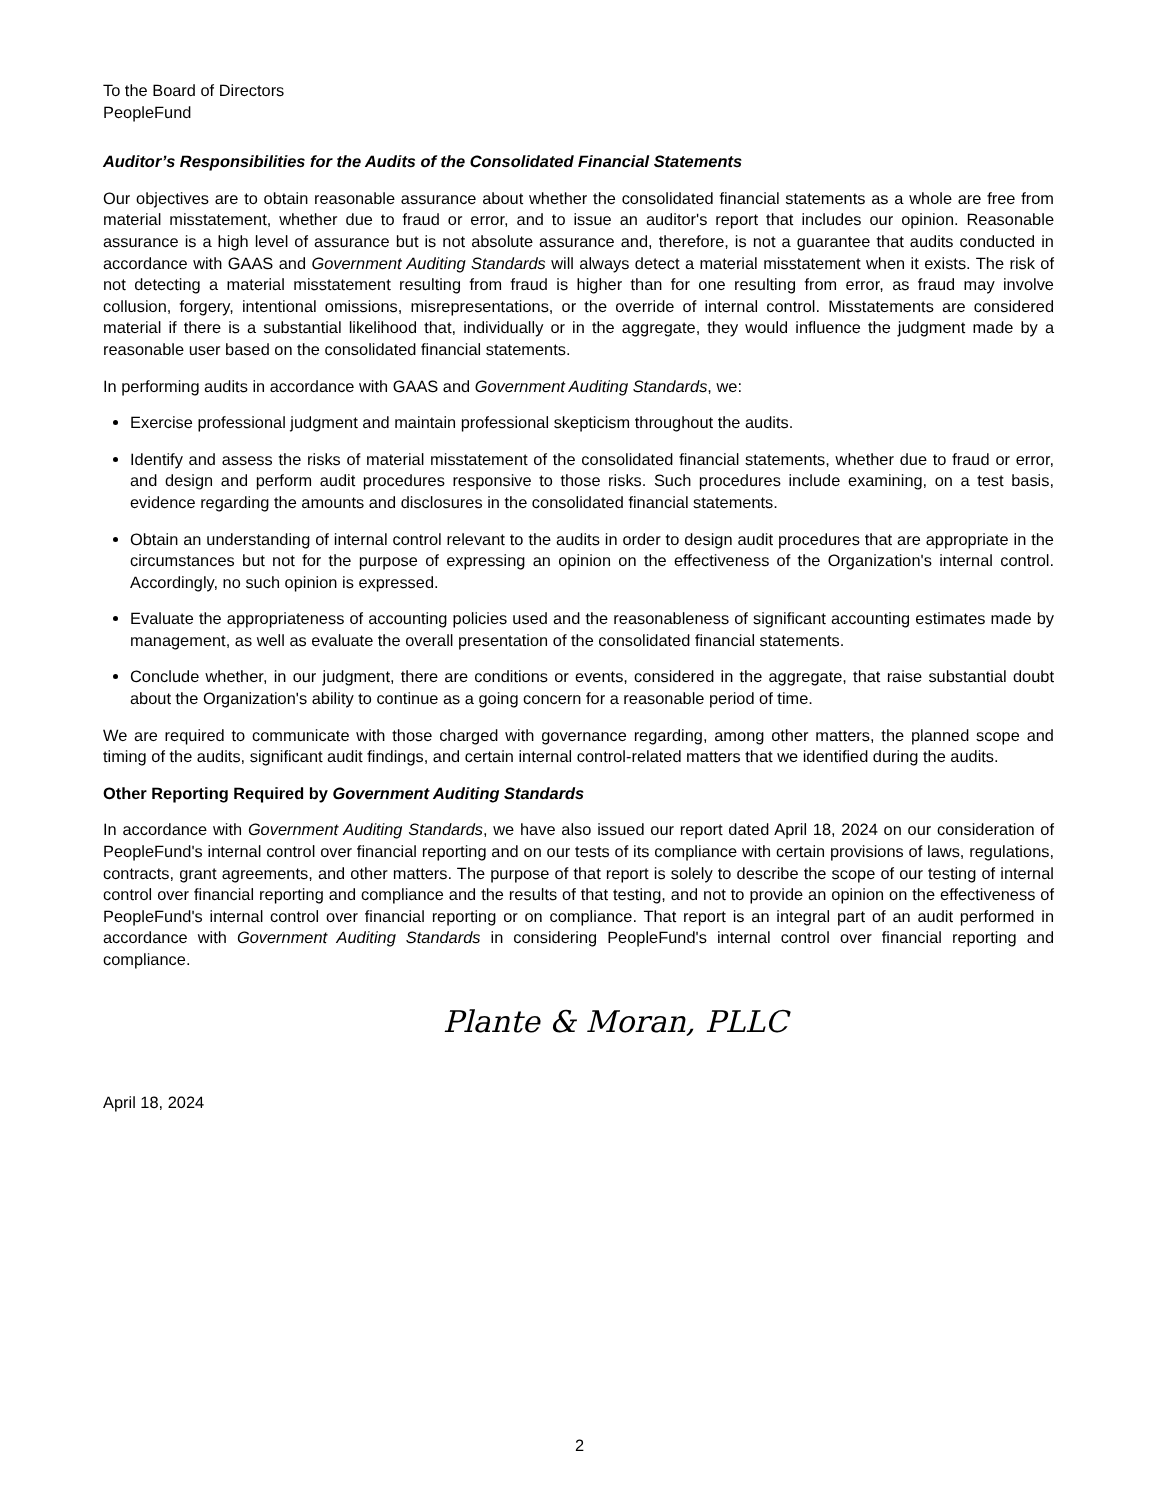To the Board of Directors
PeopleFund
Auditor’s Responsibilities for the Audits of the Consolidated Financial Statements
Our objectives are to obtain reasonable assurance about whether the consolidated financial statements as a whole are free from material misstatement, whether due to fraud or error, and to issue an auditor's report that includes our opinion. Reasonable assurance is a high level of assurance but is not absolute assurance and, therefore, is not a guarantee that audits conducted in accordance with GAAS and Government Auditing Standards will always detect a material misstatement when it exists. The risk of not detecting a material misstatement resulting from fraud is higher than for one resulting from error, as fraud may involve collusion, forgery, intentional omissions, misrepresentations, or the override of internal control. Misstatements are considered material if there is a substantial likelihood that, individually or in the aggregate, they would influence the judgment made by a reasonable user based on the consolidated financial statements.
In performing audits in accordance with GAAS and Government Auditing Standards, we:
Exercise professional judgment and maintain professional skepticism throughout the audits.
Identify and assess the risks of material misstatement of the consolidated financial statements, whether due to fraud or error, and design and perform audit procedures responsive to those risks. Such procedures include examining, on a test basis, evidence regarding the amounts and disclosures in the consolidated financial statements.
Obtain an understanding of internal control relevant to the audits in order to design audit procedures that are appropriate in the circumstances but not for the purpose of expressing an opinion on the effectiveness of the Organization's internal control. Accordingly, no such opinion is expressed.
Evaluate the appropriateness of accounting policies used and the reasonableness of significant accounting estimates made by management, as well as evaluate the overall presentation of the consolidated financial statements.
Conclude whether, in our judgment, there are conditions or events, considered in the aggregate, that raise substantial doubt about the Organization's ability to continue as a going concern for a reasonable period of time.
We are required to communicate with those charged with governance regarding, among other matters, the planned scope and timing of the audits, significant audit findings, and certain internal control-related matters that we identified during the audits.
Other Reporting Required by Government Auditing Standards
In accordance with Government Auditing Standards, we have also issued our report dated April 18, 2024 on our consideration of PeopleFund's internal control over financial reporting and on our tests of its compliance with certain provisions of laws, regulations, contracts, grant agreements, and other matters. The purpose of that report is solely to describe the scope of our testing of internal control over financial reporting and compliance and the results of that testing, and not to provide an opinion on the effectiveness of PeopleFund's internal control over financial reporting or on compliance. That report is an integral part of an audit performed in accordance with Government Auditing Standards in considering PeopleFund's internal control over financial reporting and compliance.
Plante & Moran, PLLC
April 18, 2024
2